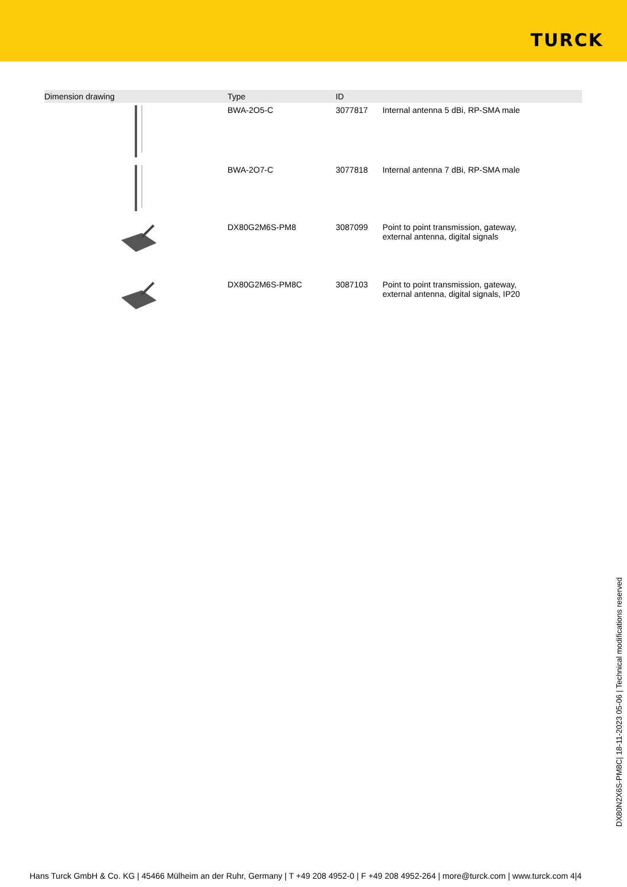TURCK
| Dimension drawing | Type | ID | |
| --- | --- | --- | --- |
| | BWA-2O5-C | 3077817 | Internal antenna 5 dBi, RP-SMA male |
| | BWA-2O7-C | 3077818 | Internal antenna 7 dBi, RP-SMA male |
| | DX80G2M6S-PM8 | 3087099 | Point to point transmission, gateway, external antenna, digital signals |
| | DX80G2M6S-PM8C | 3087103 | Point to point transmission, gateway, external antenna, digital signals, IP20 |
DX80N2X6S-PM8C| 18-11-2023 05-06 | Technical modifications reserved
Hans Turck GmbH & Co. KG | 45466 Mülheim an der Ruhr, Germany | T +49 208 4952-0 | F +49 208 4952-264 | more@turck.com | www.turck.com 4|4